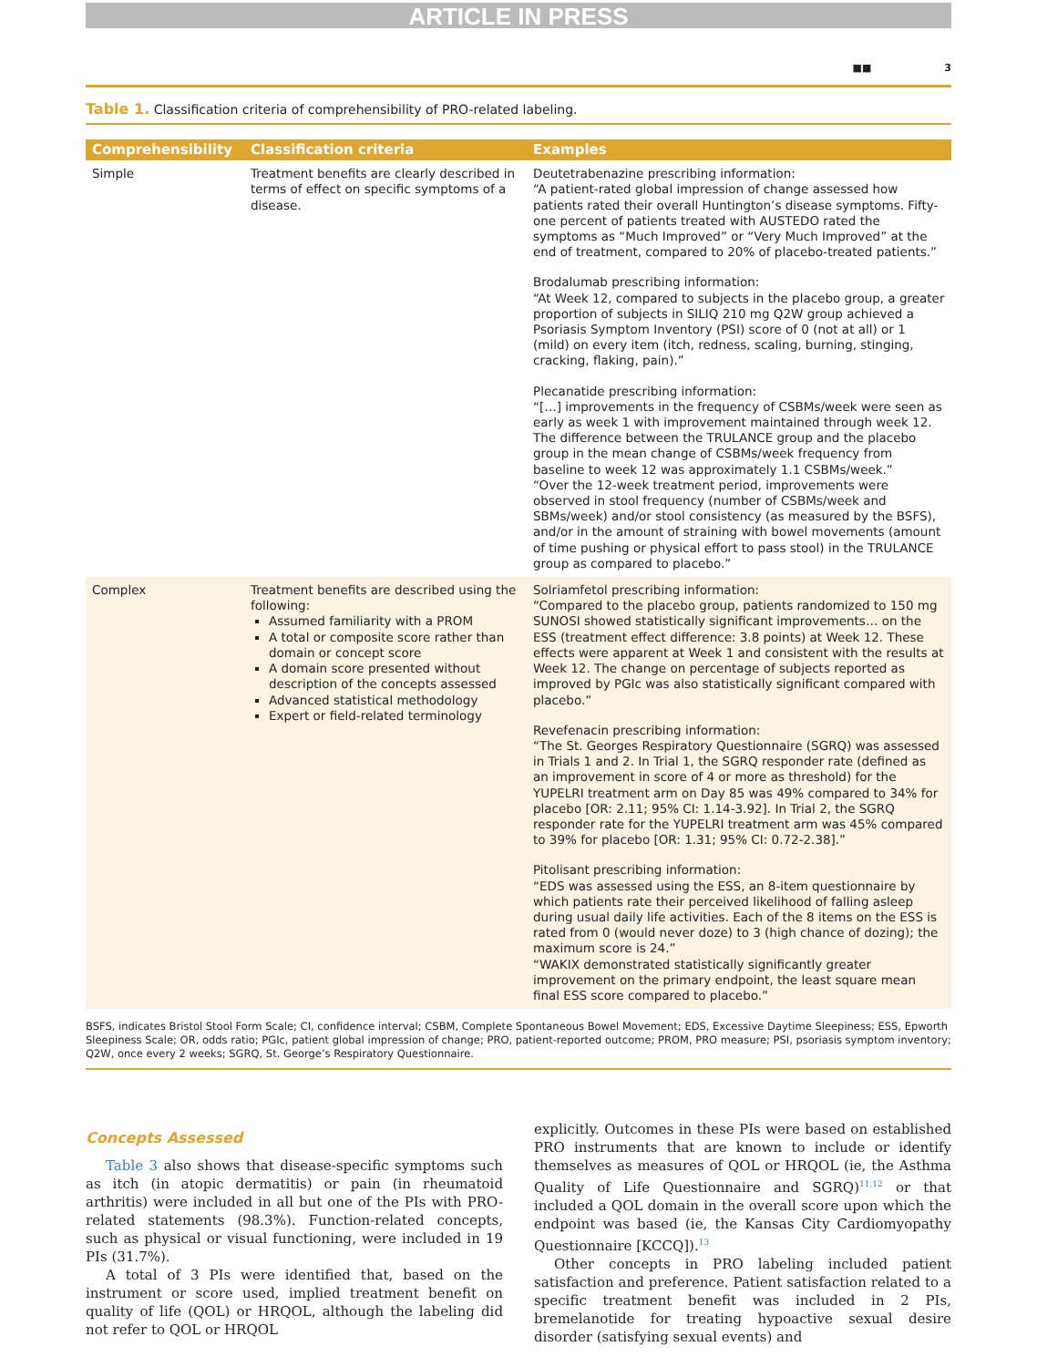ARTICLE IN PRESS
■■ 3
Table 1. Classification criteria of comprehensibility of PRO-related labeling.
| Comprehensibility | Classification criteria | Examples |
| --- | --- | --- |
| Simple | Treatment benefits are clearly described in terms of effect on specific symptoms of a disease. | Deutetrabenazine prescribing information: “A patient-rated global impression of change assessed how patients rated their overall Huntington’s disease symptoms. Fifty-one percent of patients treated with AUSTEDO rated the symptoms as “Much Improved” or “Very Much Improved” at the end of treatment, compared to 20% of placebo-treated patients.” Brodalumab prescribing information: “At Week 12, compared to subjects in the placebo group, a greater proportion of subjects in SILIQ 210 mg Q2W group achieved a Psoriasis Symptom Inventory (PSI) score of 0 (not at all) or 1 (mild) on every item (itch, redness, scaling, burning, stinging, cracking, flaking, pain).” Plecanatide prescribing information: “[…] improvements in the frequency of CSBMs/week were seen as early as week 1 with improvement maintained through week 12. The difference between the TRULANCE group and the placebo group in the mean change of CSBMs/week frequency from baseline to week 12 was approximately 1.1 CSBMs/week.” “Over the 12-week treatment period, improvements were observed in stool frequency (number of CSBMs/week and SBMs/week) and/or stool consistency (as measured by the BSFS), and/or in the amount of straining with bowel movements (amount of time pushing or physical effort to pass stool) in the TRULANCE group as compared to placebo.” |
| Complex | Treatment benefits are described using the following: Assumed familiarity with a PROM A total or composite score rather than domain or concept score A domain score presented without description of the concepts assessed Advanced statistical methodology Expert or field-related terminology | Solriamfetol prescribing information: “Compared to the placebo group, patients randomized to 150 mg SUNOSI showed statistically significant improvements… on the ESS (treatment effect difference: 3.8 points) at Week 12. These effects were apparent at Week 1 and consistent with the results at Week 12. The change on percentage of subjects reported as improved by PGIc was also statistically significant compared with placebo.” Revefenacin prescribing information: “The St. Georges Respiratory Questionnaire (SGRQ) was assessed in Trials 1 and 2. In Trial 1, the SGRQ responder rate (defined as an improvement in score of 4 or more as threshold) for the YUPELRI treatment arm on Day 85 was 49% compared to 34% for placebo [OR: 2.11; 95% CI: 1.14-3.92]. In Trial 2, the SGRQ responder rate for the YUPELRI treatment arm was 45% compared to 39% for placebo [OR: 1.31; 95% CI: 0.72-2.38].” Pitolisant prescribing information: “EDS was assessed using the ESS, an 8-item questionnaire by which patients rate their perceived likelihood of falling asleep during usual daily life activities. Each of the 8 items on the ESS is rated from 0 (would never doze) to 3 (high chance of dozing); the maximum score is 24.” “WAKIX demonstrated statistically significantly greater improvement on the primary endpoint, the least square mean final ESS score compared to placebo.” |
BSFS, indicates Bristol Stool Form Scale; CI, confidence interval; CSBM, Complete Spontaneous Bowel Movement; EDS, Excessive Daytime Sleepiness; ESS, Epworth Sleepiness Scale; OR, odds ratio; PGIc, patient global impression of change; PRO, patient-reported outcome; PROM, PRO measure; PSI, psoriasis symptom inventory; Q2W, once every 2 weeks; SGRQ, St. George’s Respiratory Questionnaire.
Concepts Assessed
Table 3 also shows that disease-specific symptoms such as itch (in atopic dermatitis) or pain (in rheumatoid arthritis) were included in all but one of the PIs with PRO-related statements (98.3%). Function-related concepts, such as physical or visual functioning, were included in 19 PIs (31.7%).
A total of 3 PIs were identified that, based on the instrument or score used, implied treatment benefit on quality of life (QOL) or HRQOL, although the labeling did not refer to QOL or HRQOL
explicitly. Outcomes in these PIs were based on established PRO instruments that are known to include or identify themselves as measures of QOL or HRQOL (ie, the Asthma Quality of Life Questionnaire and SGRQ)<sup>11,12</sup> or that included a QOL domain in the overall score upon which the endpoint was based (ie, the Kansas City Cardiomyopathy Questionnaire [KCCQ]).<sup>13</sup>
Other concepts in PRO labeling included patient satisfaction and preference. Patient satisfaction related to a specific treatment benefit was included in 2 PIs, bremelanotide for treating hypoactive sexual desire disorder (satisfying sexual events) and